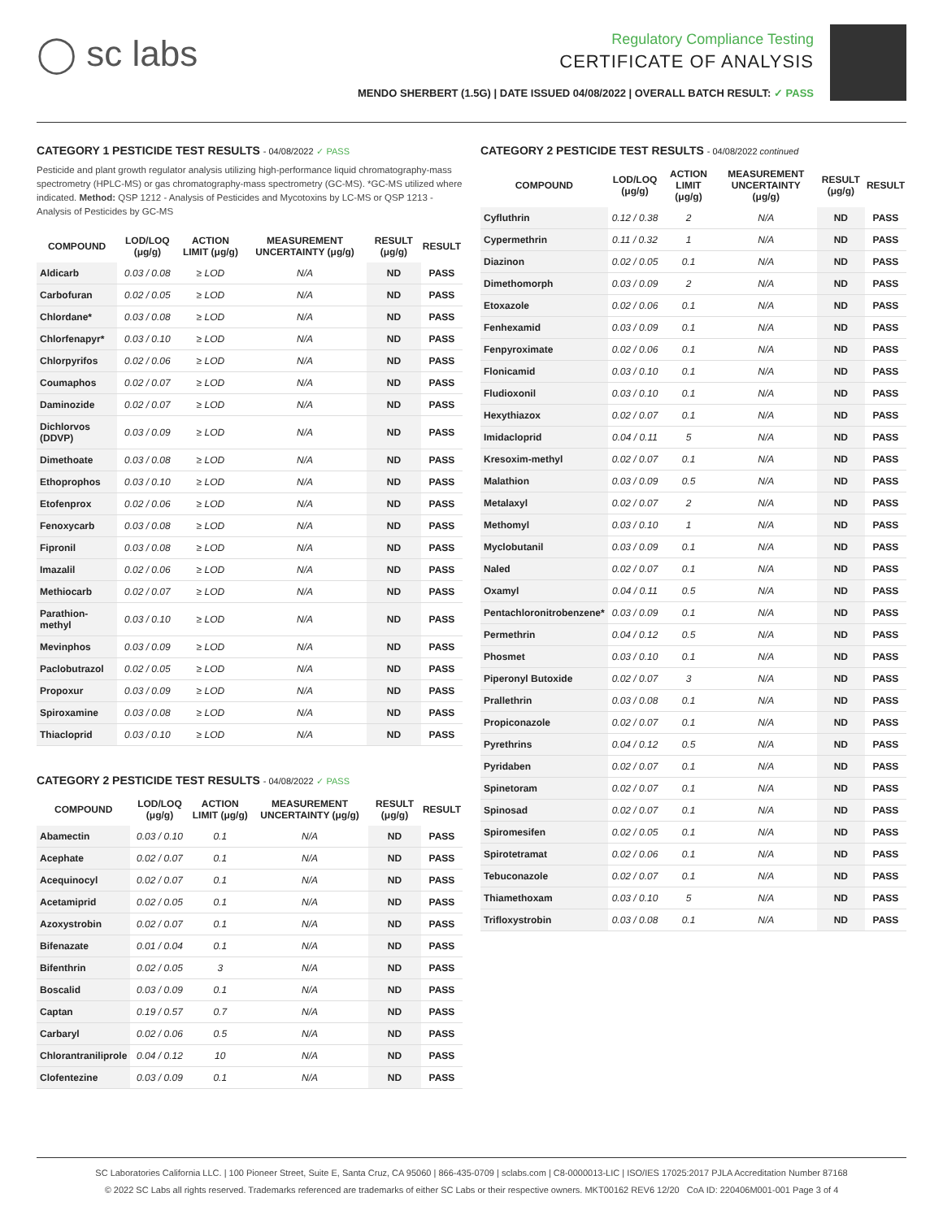◯ sc labs
Regulatory Compliance Testing
CERTIFICATE OF ANALYSIS
MENDO SHERBERT (1.5G) | DATE ISSUED 04/08/2022 | OVERALL BATCH RESULT: ✓ PASS
CATEGORY 1 PESTICIDE TEST RESULTS - 04/08/2022 ✓ PASS
Pesticide and plant growth regulator analysis utilizing high-performance liquid chromatography-mass spectrometry (HPLC-MS) or gas chromatography-mass spectrometry (GC-MS). *GC-MS utilized where indicated. Method: QSP 1212 - Analysis of Pesticides and Mycotoxins by LC-MS or QSP 1213 - Analysis of Pesticides by GC-MS
| COMPOUND | LOD/LOQ (μg/g) | ACTION LIMIT (μg/g) | MEASUREMENT UNCERTAINTY (μg/g) | RESULT (μg/g) | RESULT |
| --- | --- | --- | --- | --- | --- |
| Aldicarb | 0.03 / 0.08 | ≥ LOD | N/A | ND | PASS |
| Carbofuran | 0.02 / 0.05 | ≥ LOD | N/A | ND | PASS |
| Chlordane* | 0.03 / 0.08 | ≥ LOD | N/A | ND | PASS |
| Chlorfenapyr* | 0.03 / 0.10 | ≥ LOD | N/A | ND | PASS |
| Chlorpyrifos | 0.02 / 0.06 | ≥ LOD | N/A | ND | PASS |
| Coumaphos | 0.02 / 0.07 | ≥ LOD | N/A | ND | PASS |
| Daminozide | 0.02 / 0.07 | ≥ LOD | N/A | ND | PASS |
| Dichlorvos (DDVP) | 0.03 / 0.09 | ≥ LOD | N/A | ND | PASS |
| Dimethoate | 0.03 / 0.08 | ≥ LOD | N/A | ND | PASS |
| Ethoprophos | 0.03 / 0.10 | ≥ LOD | N/A | ND | PASS |
| Etofenprox | 0.02 / 0.06 | ≥ LOD | N/A | ND | PASS |
| Fenoxycarb | 0.03 / 0.08 | ≥ LOD | N/A | ND | PASS |
| Fipronil | 0.03 / 0.08 | ≥ LOD | N/A | ND | PASS |
| Imazalil | 0.02 / 0.06 | ≥ LOD | N/A | ND | PASS |
| Methiocarb | 0.02 / 0.07 | ≥ LOD | N/A | ND | PASS |
| Parathion-methyl | 0.03 / 0.10 | ≥ LOD | N/A | ND | PASS |
| Mevinphos | 0.03 / 0.09 | ≥ LOD | N/A | ND | PASS |
| Paclobutrazol | 0.02 / 0.05 | ≥ LOD | N/A | ND | PASS |
| Propoxur | 0.03 / 0.09 | ≥ LOD | N/A | ND | PASS |
| Spiroxamine | 0.03 / 0.08 | ≥ LOD | N/A | ND | PASS |
| Thiacloprid | 0.03 / 0.10 | ≥ LOD | N/A | ND | PASS |
CATEGORY 2 PESTICIDE TEST RESULTS - 04/08/2022 ✓ PASS
| COMPOUND | LOD/LOQ (μg/g) | ACTION LIMIT (μg/g) | MEASUREMENT UNCERTAINTY (μg/g) | RESULT (μg/g) | RESULT |
| --- | --- | --- | --- | --- | --- |
| Abamectin | 0.03 / 0.10 | 0.1 | N/A | ND | PASS |
| Acephate | 0.02 / 0.07 | 0.1 | N/A | ND | PASS |
| Acequinocyl | 0.02 / 0.07 | 0.1 | N/A | ND | PASS |
| Acetamiprid | 0.02 / 0.05 | 0.1 | N/A | ND | PASS |
| Azoxystrobin | 0.02 / 0.07 | 0.1 | N/A | ND | PASS |
| Bifenazate | 0.01 / 0.04 | 0.1 | N/A | ND | PASS |
| Bifenthrin | 0.02 / 0.05 | 3 | N/A | ND | PASS |
| Boscalid | 0.03 / 0.09 | 0.1 | N/A | ND | PASS |
| Captan | 0.19 / 0.57 | 0.7 | N/A | ND | PASS |
| Carbaryl | 0.02 / 0.06 | 0.5 | N/A | ND | PASS |
| Chlorantraniliprole | 0.04 / 0.12 | 10 | N/A | ND | PASS |
| Clofentezine | 0.03 / 0.09 | 0.1 | N/A | ND | PASS |
CATEGORY 2 PESTICIDE TEST RESULTS - 04/08/2022 continued
| COMPOUND | LOD/LOQ (μg/g) | ACTION LIMIT (μg/g) | MEASUREMENT UNCERTAINTY (μg/g) | RESULT (μg/g) | RESULT |
| --- | --- | --- | --- | --- | --- |
| Cyfluthrin | 0.12 / 0.38 | 2 | N/A | ND | PASS |
| Cypermethrin | 0.11 / 0.32 | 1 | N/A | ND | PASS |
| Diazinon | 0.02 / 0.05 | 0.1 | N/A | ND | PASS |
| Dimethomorph | 0.03 / 0.09 | 2 | N/A | ND | PASS |
| Etoxazole | 0.02 / 0.06 | 0.1 | N/A | ND | PASS |
| Fenhexamid | 0.03 / 0.09 | 0.1 | N/A | ND | PASS |
| Fenpyroximate | 0.02 / 0.06 | 0.1 | N/A | ND | PASS |
| Flonicamid | 0.03 / 0.10 | 0.1 | N/A | ND | PASS |
| Fludioxonil | 0.03 / 0.10 | 0.1 | N/A | ND | PASS |
| Hexythiazox | 0.02 / 0.07 | 0.1 | N/A | ND | PASS |
| Imidacloprid | 0.04 / 0.11 | 5 | N/A | ND | PASS |
| Kresoxim-methyl | 0.02 / 0.07 | 0.1 | N/A | ND | PASS |
| Malathion | 0.03 / 0.09 | 0.5 | N/A | ND | PASS |
| Metalaxyl | 0.02 / 0.07 | 2 | N/A | ND | PASS |
| Methomyl | 0.03 / 0.10 | 1 | N/A | ND | PASS |
| Myclobutanil | 0.03 / 0.09 | 0.1 | N/A | ND | PASS |
| Naled | 0.02 / 0.07 | 0.1 | N/A | ND | PASS |
| Oxamyl | 0.04 / 0.11 | 0.5 | N/A | ND | PASS |
| Pentachloronitrobenzene* | 0.03 / 0.09 | 0.1 | N/A | ND | PASS |
| Permethrin | 0.04 / 0.12 | 0.5 | N/A | ND | PASS |
| Phosmet | 0.03 / 0.10 | 0.1 | N/A | ND | PASS |
| Piperonyl Butoxide | 0.02 / 0.07 | 3 | N/A | ND | PASS |
| Prallethrin | 0.03 / 0.08 | 0.1 | N/A | ND | PASS |
| Propiconazole | 0.02 / 0.07 | 0.1 | N/A | ND | PASS |
| Pyrethrins | 0.04 / 0.12 | 0.5 | N/A | ND | PASS |
| Pyridaben | 0.02 / 0.07 | 0.1 | N/A | ND | PASS |
| Spinetoram | 0.02 / 0.07 | 0.1 | N/A | ND | PASS |
| Spinosad | 0.02 / 0.07 | 0.1 | N/A | ND | PASS |
| Spiromesifen | 0.02 / 0.05 | 0.1 | N/A | ND | PASS |
| Spirotetramat | 0.02 / 0.06 | 0.1 | N/A | ND | PASS |
| Tebuconazole | 0.02 / 0.07 | 0.1 | N/A | ND | PASS |
| Thiamethoxam | 0.03 / 0.10 | 5 | N/A | ND | PASS |
| Trifloxystrobin | 0.03 / 0.08 | 0.1 | N/A | ND | PASS |
SC Laboratories California LLC. | 100 Pioneer Street, Suite E, Santa Cruz, CA 95060 | 866-435-0709 | sclabs.com | C8-0000013-LIC | ISO/IES 17025:2017 PJLA Accreditation Number 87168
© 2022 SC Labs all rights reserved. Trademarks referenced are trademarks of either SC Labs or their respective owners. MKT00162 REV6 12/20 CoA ID: 220406M001-001 Page 3 of 4